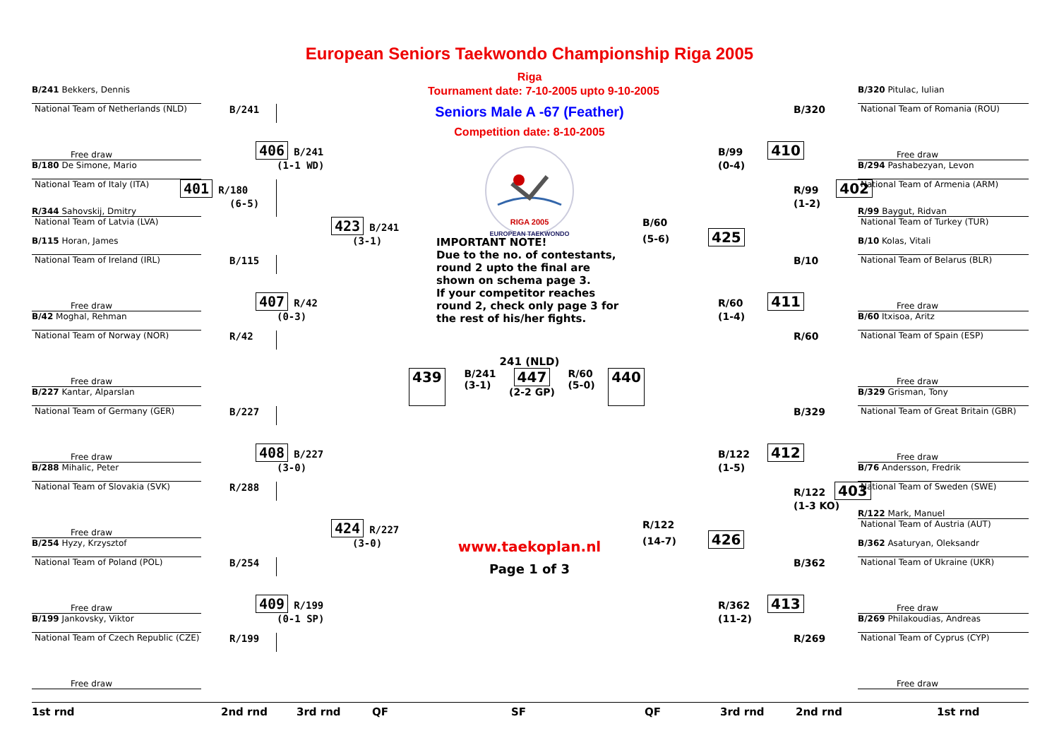European Seniors Taekwondo Championship Riga 2005
Riga
B/241 Bekkers, Dennis
National Team of Netherlands (NLD)
Free draw
B/180 De Simone, Mario
National Team of Italy (ITA)
R/344 Sahovskij, Dmitry
National Team of Latvia (LVA)
B/115 Horan, James
National Team of Ireland (IRL)
Free draw
B/42 Moghal, Rehman
National Team of Norway (NOR)
Free draw
B/227 Kantar, Alparslan
National Team of Germany (GER)
Free draw
B/288 Mihalic, Peter
National Team of Slovakia (SVK)
Free draw
B/254 Hyzy, Krzysztof
National Team of Poland (POL)
Free draw
B/199 Jankovsky, Viktor
National Team of Czech Republic (CZE)
Free draw
B/241
401 R/180
(6-5)
B/115
R/42
B/227
R/288
B/254
R/199
406 B/241
(1-1 WD)
407 R/42
(0-3)
408 B/227
(3-0)
409 R/199
(0-1 SP)
423 B/241
(3-1)
424 R/227
(3-0)
Tournament date: 7-10-2005 upto 9-10-2005
Seniors Male A -67 (Feather)
Competition date: 8-10-2005
RIGA 2005
EUROPEAN TAEKWONDO
IMPORTANT NOTE!
Due to the no. of contestants, round 2 upto the final are shown on schema page 3.
If your competitor reaches round 2, check only page 3 for the rest of his/her fights.
241 (NLD)
439 B/241
(3-1) 447
(2-2 GP) R/60
(5-0) 440
www.taekoplan.nl
Page 1 of 3
B/60
(5-6) 425
R/122
(14-7) 426
B/99 410
(0-4)
R/60 411
(1-4)
B/122 412
(1-5)
R/362 413
(11-2)
B/320
R/99 402
(1-2)
B/10
R/60
B/329
R/122 403
(1-3 KO)
B/362
R/269
B/320 Pitulac, Iulian
National Team of Romania (ROU)
Free draw
B/294 Pashabezyan, Levon
National Team of Armenia (ARM)
R/99 Baygut, Ridvan
National Team of Turkey (TUR)
B/10 Kolas, Vitali
National Team of Belarus (BLR)
Free draw
B/60 Itxisoa, Aritz
National Team of Spain (ESP)
Free draw
B/329 Grisman, Tony
National Team of Great Britain (GBR)
Free draw
B/76 Andersson, Fredrik
National Team of Sweden (SWE)
R/122 Mark, Manuel
National Team of Austria (AUT)
B/362 Asaturyan, Oleksandr
National Team of Ukraine (UKR)
Free draw
B/269 Philakoudias, Andreas
National Team of Cyprus (CYP)
Free draw
1st rnd 2nd rnd 3rd rnd QF SF QF 3rd rnd 2nd rnd 1st rnd